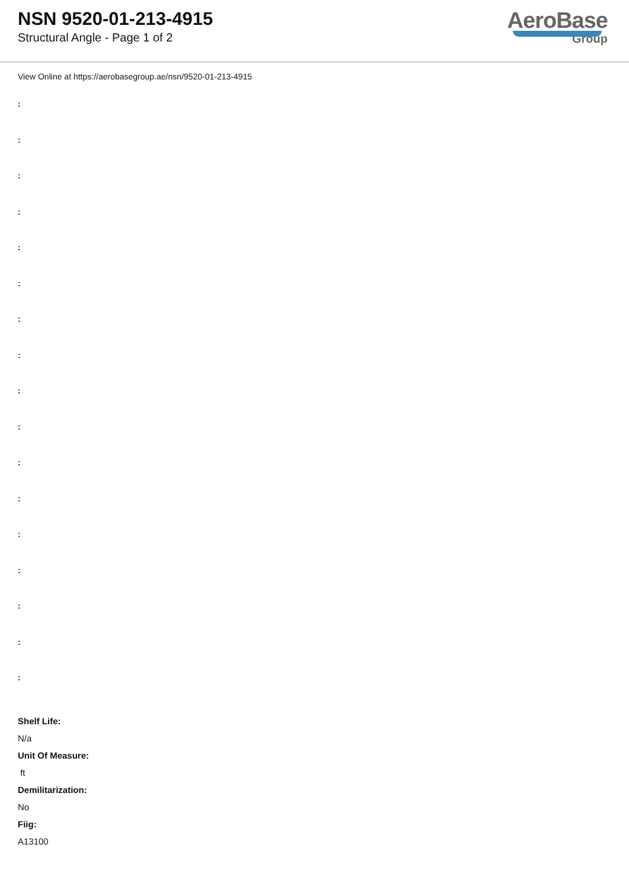NSN 9520-01-213-4915
Structural Angle - Page 1 of 2
AeroBase
Group
View Online at https://aerobasegroup.ae/nsn/9520-01-213-4915
:
:
:
:
:
:
:
:
:
:
:
:
:
:
:
:
:
Shelf Life:
N/a
Unit Of Measure:
ft
Demilitarization:
No
Fiig:
A13100